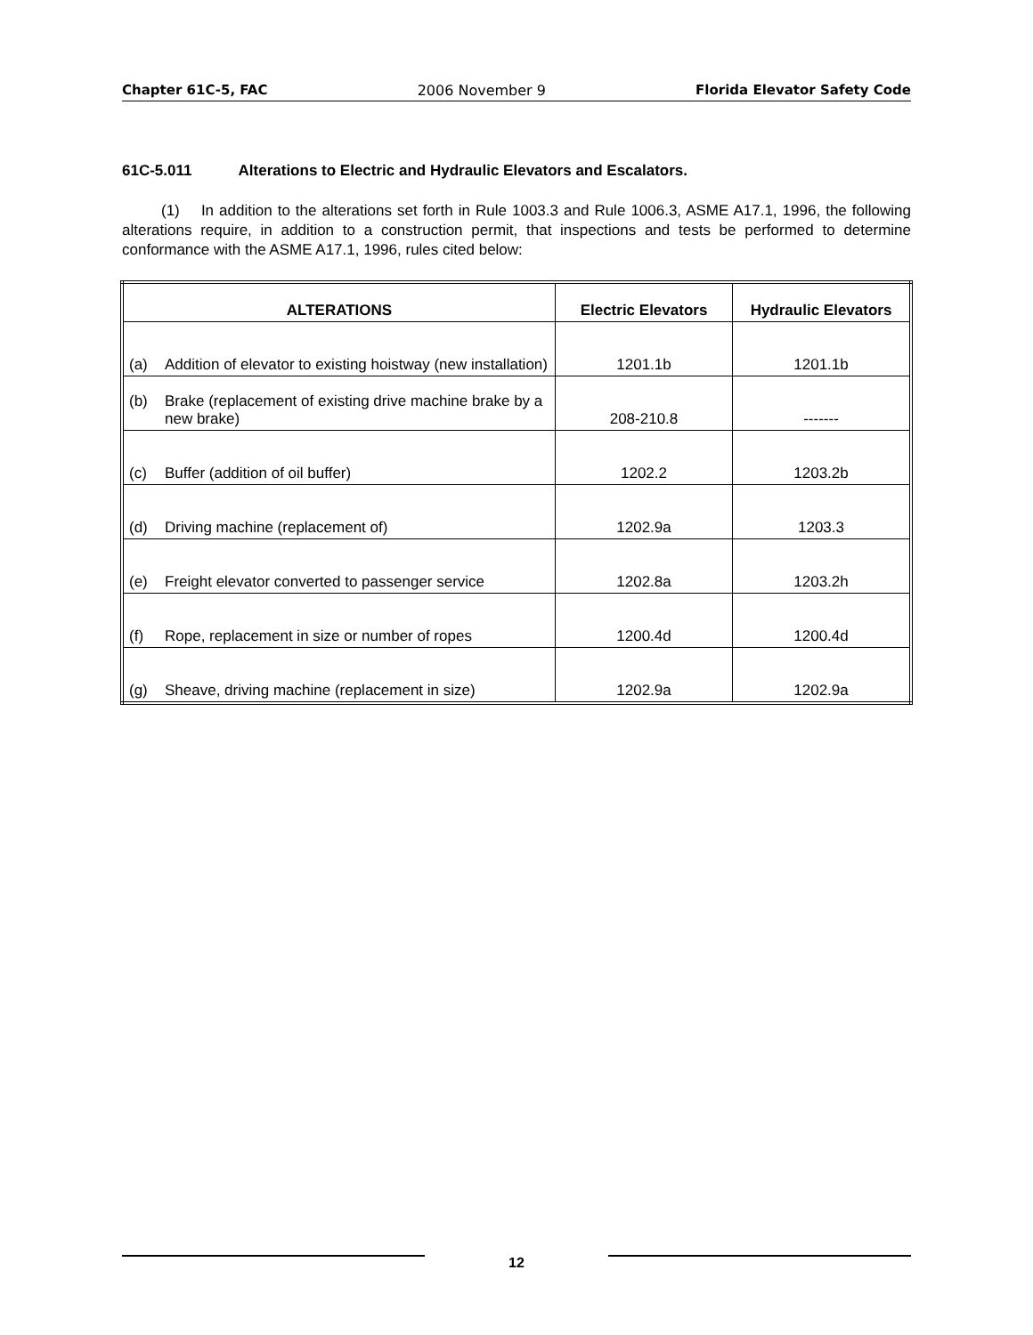Chapter 61C-5, FAC 2006 November 9 Florida Elevator Safety Code
61C-5.011 Alterations to Electric and Hydraulic Elevators and Escalators.
(1) In addition to the alterations set forth in Rule 1003.3 and Rule 1006.3, ASME A17.1, 1996, the following alterations require, in addition to a construction permit, that inspections and tests be performed to determine conformance with the ASME A17.1, 1996, rules cited below:
| ALTERATIONS | Electric Elevators | Hydraulic Elevators |
| --- | --- | --- |
| (a) Addition of elevator to existing hoistway (new installation) | 1201.1b | 1201.1b |
| (b) Brake (replacement of existing drive machine brake by a new brake) | 208-210.8 | ------- |
| (c) Buffer (addition of oil buffer) | 1202.2 | 1203.2b |
| (d) Driving machine (replacement of) | 1202.9a | 1203.3 |
| (e) Freight elevator converted to passenger service | 1202.8a | 1203.2h |
| (f) Rope, replacement in size or number of ropes | 1200.4d | 1200.4d |
| (g) Sheave, driving machine (replacement in size) | 1202.9a | 1202.9a |
12